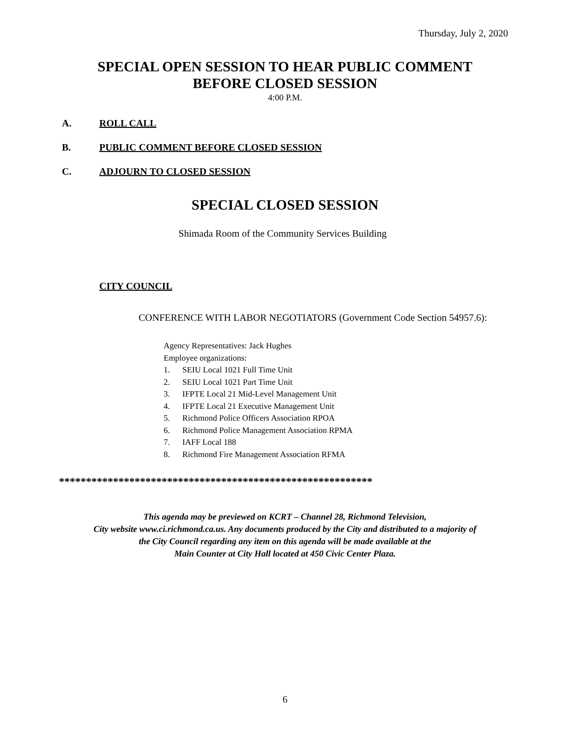Thursday, July 2, 2020
SPECIAL OPEN SESSION TO HEAR PUBLIC COMMENT
BEFORE CLOSED SESSION
4:00 P.M.
A. ROLL CALL
B. PUBLIC COMMENT BEFORE CLOSED SESSION
C. ADJOURN TO CLOSED SESSION
SPECIAL CLOSED SESSION
Shimada Room of the Community Services Building
CITY COUNCIL
CONFERENCE WITH LABOR NEGOTIATORS (Government Code Section 54957.6):
Agency Representatives: Jack Hughes
Employee organizations:
1. SEIU Local 1021 Full Time Unit
2. SEIU Local 1021 Part Time Unit
3. IFPTE Local 21 Mid-Level Management Unit
4. IFPTE Local 21 Executive Management Unit
5. Richmond Police Officers Association RPOA
6. Richmond Police Management Association RPMA
7. IAFF Local 188
8. Richmond Fire Management Association RFMA
**********************************************************
This agenda may be previewed on KCRT – Channel 28, Richmond Television,
City website www.ci.richmond.ca.us. Any documents produced by the City and distributed to a majority of
the City Council regarding any item on this agenda will be made available at the
Main Counter at City Hall located at 450 Civic Center Plaza.
6